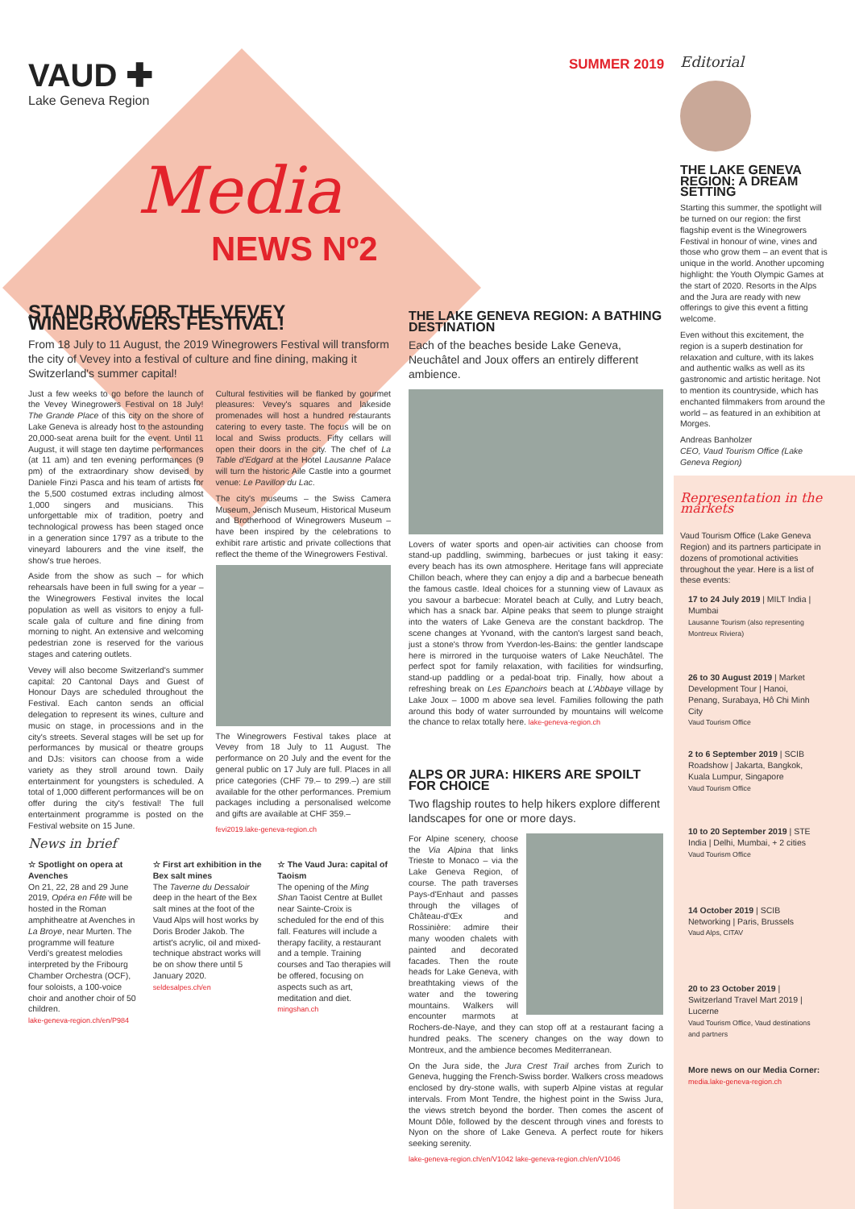VAUD ✚
Lake Geneva Region
Media
NEWS Nº2
SUMMER 2019
STAND BY FOR THE VEVEY WINEGROWERS FESTIVAL!
From 18 July to 11 August, the 2019 Winegrowers Festival will transform the city of Vevey into a festival of culture and fine dining, making it Switzerland's summer capital!
Just a few weeks to go before the launch of the Vevey Winegrowers Festival on 18 July! The Grande Place of this city on the shore of Lake Geneva is already host to the astounding 20,000-seat arena built for the event. Until 11 August, it will stage ten daytime performances (at 11 am) and ten evening performances (9 pm) of the extraordinary show devised by Daniele Finzi Pasca and his team of artists for the 5,500 costumed extras including almost 1,000 singers and musicians. This unforgettable mix of tradition, poetry and technological prowess has been staged once in a generation since 1797 as a tribute to the vineyard labourers and the vine itself, the show's true heroes.
Aside from the show as such – for which rehearsals have been in full swing for a year – the Winegrowers Festival invites the local population as well as visitors to enjoy a full-scale gala of culture and fine dining from morning to night. An extensive and welcoming pedestrian zone is reserved for the various stages and catering outlets.
Vevey will also become Switzerland's summer capital: 20 Cantonal Days and Guest of Honour Days are scheduled throughout the Festival. Each canton sends an official delegation to represent its wines, culture and music on stage, in processions and in the city's streets. Several stages will be set up for performances by musical or theatre groups and DJs: visitors can choose from a wide variety as they stroll around town. Daily entertainment for youngsters is scheduled. A total of 1,000 different performances will be on offer during the city's festival! The full entertainment programme is posted on the Festival website on 15 June.
Cultural festivities will be flanked by gourmet pleasures: Vevey's squares and lakeside promenades will host a hundred restaurants catering to every taste. The focus will be on local and Swiss products. Fifty cellars will open their doors in the city. The chef of La Table d'Edgard at the Hotel Lausanne Palace will turn the historic Aile Castle into a gourmet venue: Le Pavillon du Lac.
The city's museums – the Swiss Camera Museum, Jenisch Museum, Historical Museum and Brotherhood of Winegrowers Museum – have been inspired by the celebrations to exhibit rare artistic and private collections that reflect the theme of the Winegrowers Festival.
The Winegrowers Festival takes place at Vevey from 18 July to 11 August. The performance on 20 July and the event for the general public on 17 July are full. Places in all price categories (CHF 79.– to 299.–) are still available for the other performances. Premium packages including a personalised welcome and gifts are available at CHF 359.–
fevi2019.lake-geneva-region.ch
News in brief
☆ Spotlight on opera at Avenches
On 21, 22, 28 and 29 June 2019, Opéra en Fête will be hosted in the Roman amphitheatre at Avenches in La Broye, near Murten. The programme will feature Verdi's greatest melodies interpreted by the Fribourg Chamber Orchestra (OCF), four soloists, a 100-voice choir and another choir of 50 children.
lake-geneva-region.ch/en/P984
☆ First art exhibition in the Bex salt mines
The Taverne du Dessaloir deep in the heart of the Bex salt mines at the foot of the Vaud Alps will host works by Doris Broder Jakob. The artist's acrylic, oil and mixed-technique abstract works will be on show there until 5 January 2020.
seldesalpes.ch/en
☆ The Vaud Jura: capital of Taoism
The opening of the Ming Shan Taoist Centre at Bullet near Sainte-Croix is scheduled for the end of this fall. Features will include a therapy facility, a restaurant and a temple. Training courses and Tao therapies will be offered, focusing on aspects such as art, meditation and diet.
mingshan.ch
THE LAKE GENEVA REGION: A BATHING DESTINATION
Each of the beaches beside Lake Geneva, Neuchâtel and Joux offers an entirely different ambience.
Lovers of water sports and open-air activities can choose from stand-up paddling, swimming, barbecues or just taking it easy: every beach has its own atmosphere. Heritage fans will appreciate Chillon beach, where they can enjoy a dip and a barbecue beneath the famous castle. Ideal choices for a stunning view of Lavaux as you savour a barbecue: Moratel beach at Cully, and Lutry beach, which has a snack bar. Alpine peaks that seem to plunge straight into the waters of Lake Geneva are the constant backdrop. The scene changes at Yvonand, with the canton's largest sand beach, just a stone's throw from Yverdon-les-Bains: the gentler landscape here is mirrored in the turquoise waters of Lake Neuchâtel. The perfect spot for family relaxation, with facilities for windsurfing, stand-up paddling or a pedal-boat trip. Finally, how about a refreshing break on Les Epanchoirs beach at L'Abbaye village by Lake Joux – 1000 m above sea level. Families following the path around this body of water surrounded by mountains will welcome the chance to relax totally here. lake-geneva-region.ch
ALPS OR JURA: HIKERS ARE SPOILT FOR CHOICE
Two flagship routes to help hikers explore different landscapes for one or more days.
For Alpine scenery, choose the Via Alpina that links Trieste to Monaco – via the Lake Geneva Region, of course. The path traverses Pays-d'Enhaut and passes through the villages of Château-d'Œx and Rossinière: admire their many wooden chalets with painted and decorated facades. Then the route heads for Lake Geneva, with breathtaking views of the water and the towering mountains. Walkers will encounter marmots at Rochers-de-Naye, and they can stop off at a restaurant facing a hundred peaks. The scenery changes on the way down to Montreux, and the ambience becomes Mediterranean.
On the Jura side, the Jura Crest Trail arches from Zurich to Geneva, hugging the French-Swiss border. Walkers cross meadows enclosed by dry-stone walls, with superb Alpine vistas at regular intervals. From Mont Tendre, the highest point in the Swiss Jura, the views stretch beyond the border. Then comes the ascent of Mount Dôle, followed by the descent through vines and forests to Nyon on the shore of Lake Geneva. A perfect route for hikers seeking serenity.
lake-geneva-region.ch/en/V1042 lake-geneva-region.ch/en/V1046
Editorial
THE LAKE GENEVA REGION: A DREAM SETTING
Starting this summer, the spotlight will be turned on our region: the first flagship event is the Winegrowers Festival in honour of wine, vines and those who grow them – an event that is unique in the world. Another upcoming highlight: the Youth Olympic Games at the start of 2020. Resorts in the Alps and the Jura are ready with new offerings to give this event a fitting welcome.
Even without this excitement, the region is a superb destination for relaxation and culture, with its lakes and authentic walks as well as its gastronomic and artistic heritage. Not to mention its countryside, which has enchanted filmmakers from around the world – as featured in an exhibition at Morges.
Andreas Banholzer
CEO, Vaud Tourism Office (Lake Geneva Region)
Representation in the markets
Vaud Tourism Office (Lake Geneva Region) and its partners participate in dozens of promotional activities throughout the year. Here is a list of these events:
17 to 24 July 2019 | MILT India | Mumbai
Lausanne Tourism (also representing Montreux Riviera)
26 to 30 August 2019 | Market Development Tour | Hanoi, Penang, Surabaya, Hô Chi Minh City
Vaud Tourism Office
2 to 6 September 2019 | SCIB Roadshow | Jakarta, Bangkok, Kuala Lumpur, Singapore
Vaud Tourism Office
10 to 20 September 2019 | STE India | Delhi, Mumbai, + 2 cities
Vaud Tourism Office
14 October 2019 | SCIB Networking | Paris, Brussels
Vaud Alps, CITAV
20 to 23 October 2019 | Switzerland Travel Mart 2019 | Lucerne
Vaud Tourism Office, Vaud destinations and partners
More news on our Media Corner:
media.lake-geneva-region.ch